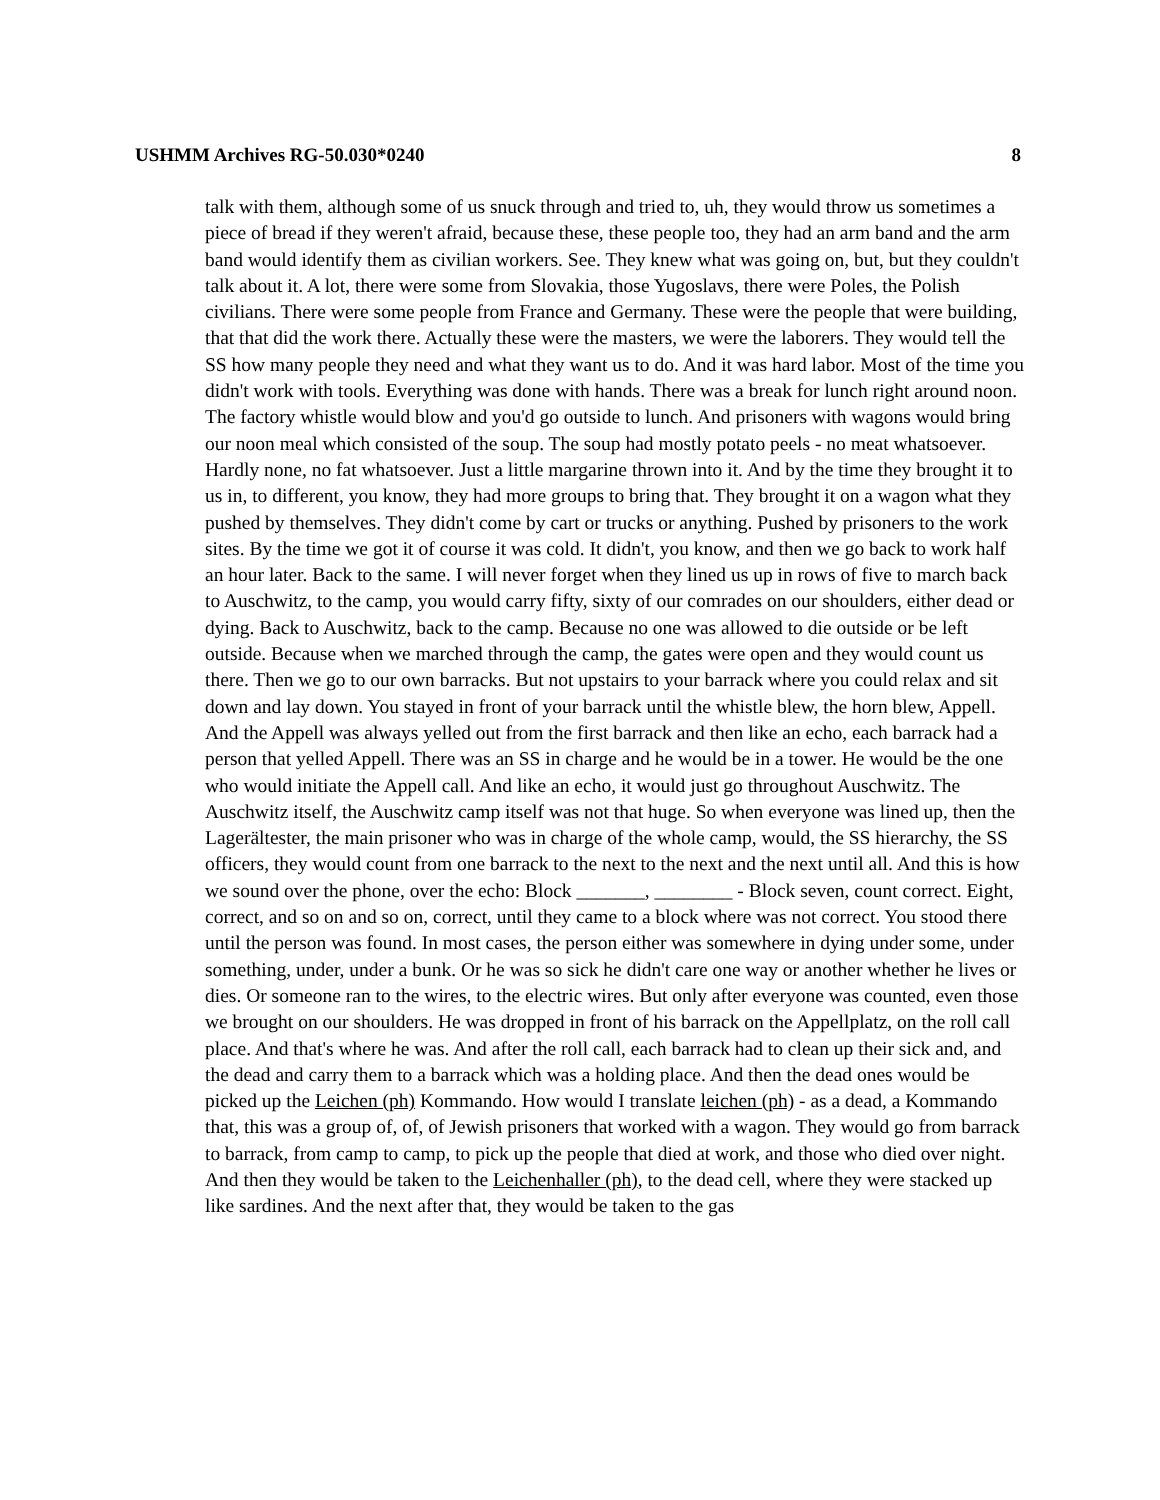USHMM Archives RG-50.030*0240 8
talk with them, although some of us snuck through and tried to, uh, they would throw us sometimes a piece of bread if they weren't afraid, because these, these people too, they had an arm band and the arm band would identify them as civilian workers. See. They knew what was going on, but, but they couldn't talk about it. A lot, there were some from Slovakia, those Yugoslavs, there were Poles, the Polish civilians. There were some people from France and Germany. These were the people that were building, that that did the work there. Actually these were the masters, we were the laborers. They would tell the SS how many people they need and what they want us to do. And it was hard labor. Most of the time you didn't work with tools. Everything was done with hands. There was a break for lunch right around noon. The factory whistle would blow and you'd go outside to lunch. And prisoners with wagons would bring our noon meal which consisted of the soup. The soup had mostly potato peels - no meat whatsoever. Hardly none, no fat whatsoever. Just a little margarine thrown into it. And by the time they brought it to us in, to different, you know, they had more groups to bring that. They brought it on a wagon what they pushed by themselves. They didn't come by cart or trucks or anything. Pushed by prisoners to the work sites. By the time we got it of course it was cold. It didn't, you know, and then we go back to work half an hour later. Back to the same. I will never forget when they lined us up in rows of five to march back to Auschwitz, to the camp, you would carry fifty, sixty of our comrades on our shoulders, either dead or dying. Back to Auschwitz, back to the camp. Because no one was allowed to die outside or be left outside. Because when we marched through the camp, the gates were open and they would count us there. Then we go to our own barracks. But not upstairs to your barrack where you could relax and sit down and lay down. You stayed in front of your barrack until the whistle blew, the horn blew, Appell. And the Appell was always yelled out from the first barrack and then like an echo, each barrack had a person that yelled Appell. There was an SS in charge and he would be in a tower. He would be the one who would initiate the Appell call. And like an echo, it would just go throughout Auschwitz. The Auschwitz itself, the Auschwitz camp itself was not that huge. So when everyone was lined up, then the Lagerältester, the main prisoner who was in charge of the whole camp, would, the SS hierarchy, the SS officers, they would count from one barrack to the next to the next and the next until all. And this is how we sound over the phone, over the echo: Block _______, ________ - Block seven, count correct. Eight, correct, and so on and so on, correct, until they came to a block where was not correct. You stood there until the person was found. In most cases, the person either was somewhere in dying under some, under something, under, under a bunk. Or he was so sick he didn't care one way or another whether he lives or dies. Or someone ran to the wires, to the electric wires. But only after everyone was counted, even those we brought on our shoulders. He was dropped in front of his barrack on the Appellplatz, on the roll call place. And that's where he was. And after the roll call, each barrack had to clean up their sick and, and the dead and carry them to a barrack which was a holding place. And then the dead ones would be picked up the Leichen (ph) Kommando. How would I translate leichen (ph) - as a dead, a Kommando that, this was a group of, of, of Jewish prisoners that worked with a wagon. They would go from barrack to barrack, from camp to camp, to pick up the people that died at work, and those who died over night. And then they would be taken to the Leichenhaller (ph), to the dead cell, where they were stacked up like sardines. And the next after that, they would be taken to the gas